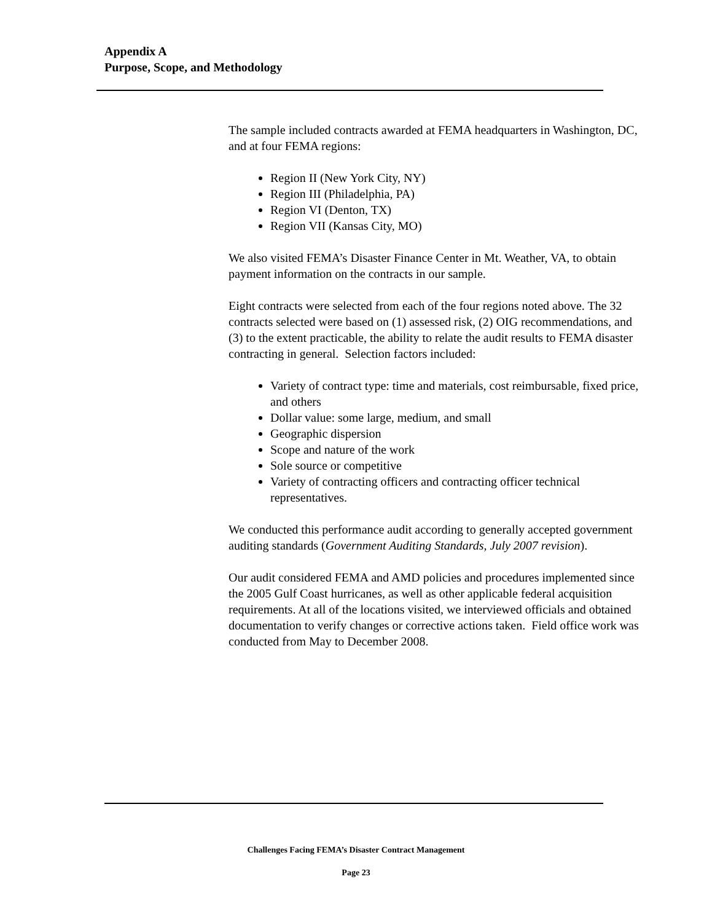Appendix A
Purpose, Scope, and Methodology
The sample included contracts awarded at FEMA headquarters in Washington, DC, and at four FEMA regions:
Region II (New York City, NY)
Region III (Philadelphia, PA)
Region VI (Denton, TX)
Region VII (Kansas City, MO)
We also visited FEMA’s Disaster Finance Center in Mt. Weather, VA, to obtain payment information on the contracts in our sample.
Eight contracts were selected from each of the four regions noted above. The 32 contracts selected were based on (1) assessed risk, (2) OIG recommendations, and (3) to the extent practicable, the ability to relate the audit results to FEMA disaster contracting in general. Selection factors included:
Variety of contract type: time and materials, cost reimbursable, fixed price, and others
Dollar value: some large, medium, and small
Geographic dispersion
Scope and nature of the work
Sole source or competitive
Variety of contracting officers and contracting officer technical representatives.
We conducted this performance audit according to generally accepted government auditing standards (Government Auditing Standards, July 2007 revision).
Our audit considered FEMA and AMD policies and procedures implemented since the 2005 Gulf Coast hurricanes, as well as other applicable federal acquisition requirements. At all of the locations visited, we interviewed officials and obtained documentation to verify changes or corrective actions taken. Field office work was conducted from May to December 2008.
Challenges Facing FEMA’s Disaster Contract Management
Page 23